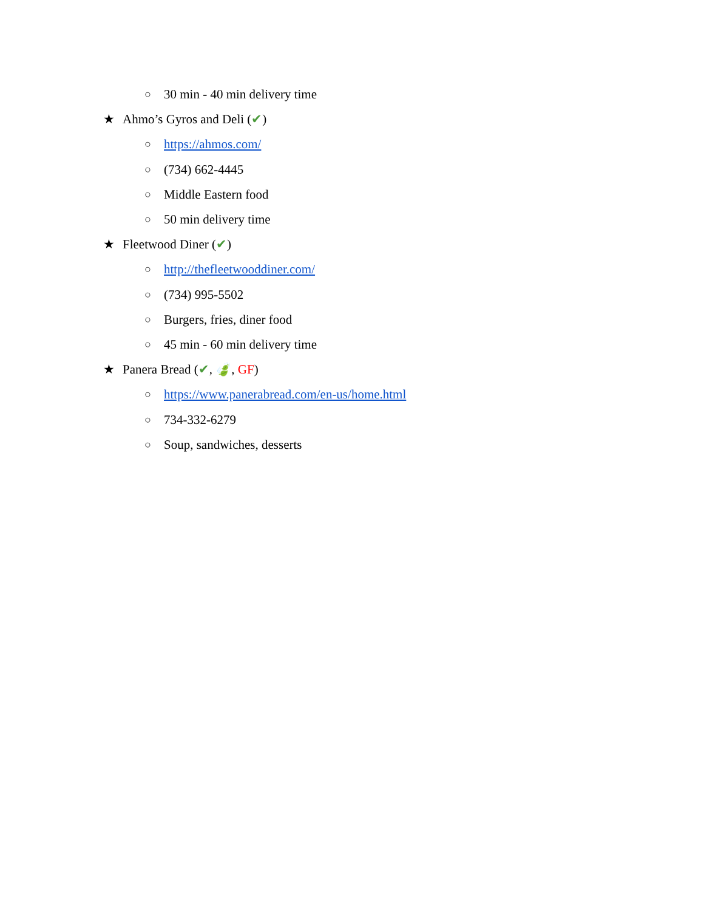○ 30 min - 40 min delivery time
★ Ahmo’s Gyros and Deli (✔)
○ https://ahmos.com/
○ (734) 662-4445
○ Middle Eastern food
○ 50 min delivery time
★ Fleetwood Diner (✔)
○ http://thefleetwooddiner.com/
○ (734) 995-5502
○ Burgers, fries, diner food
○ 45 min - 60 min delivery time
★ Panera Bread (✔, 🍃, GF)
○ https://www.panerabread.com/en-us/home.html
○ 734-332-6279
○ Soup, sandwiches, desserts